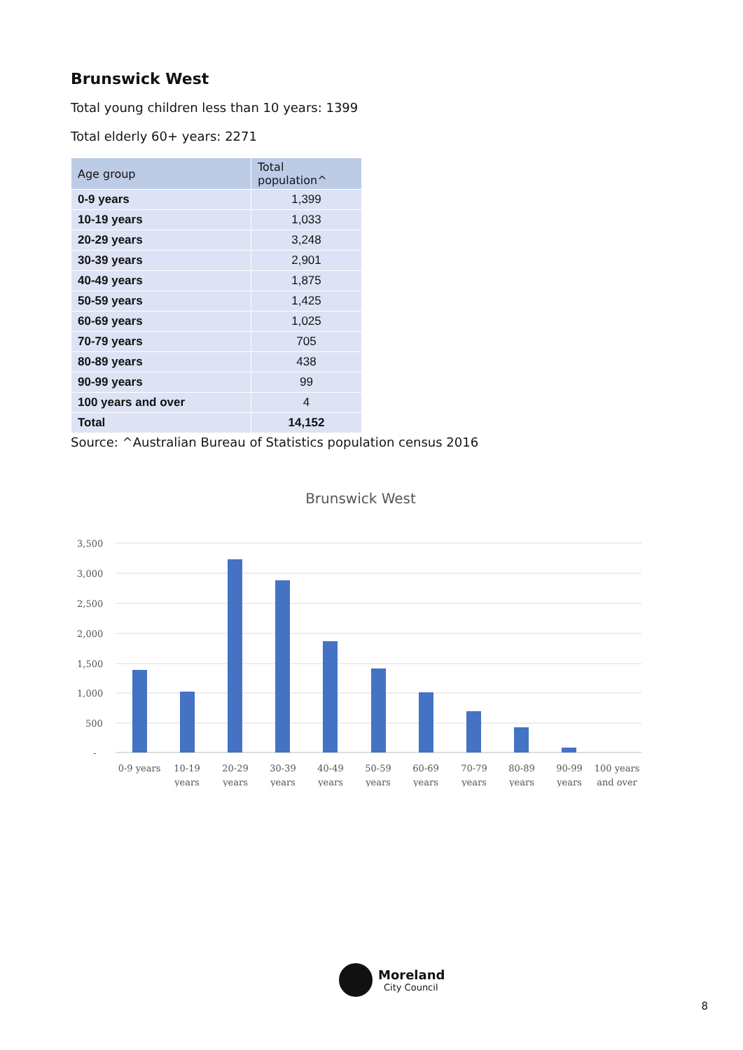Brunswick West
Total young children less than 10 years: 1399
Total elderly 60+ years: 2271
| Age group | Total population^ |
| --- | --- |
| 0-9 years | 1,399 |
| 10-19 years | 1,033 |
| 20-29 years | 3,248 |
| 30-39 years | 2,901 |
| 40-49 years | 1,875 |
| 50-59 years | 1,425 |
| 60-69 years | 1,025 |
| 70-79 years | 705 |
| 80-89 years | 438 |
| 90-99 years | 99 |
| 100 years and over | 4 |
| Total | 14,152 |
Source: ^Australian Bureau of Statistics population census 2016
Brunswick West
3,500
3,000
2,500
2,000
1,500
1,000
500
-
0-9 years
10-19
years
20-29
years
30-39
years
40-49
years
50-59
years
60-69
years
70-79
years
80-89
years
90-99
years
100 years
and over
Moreland
City Council
8